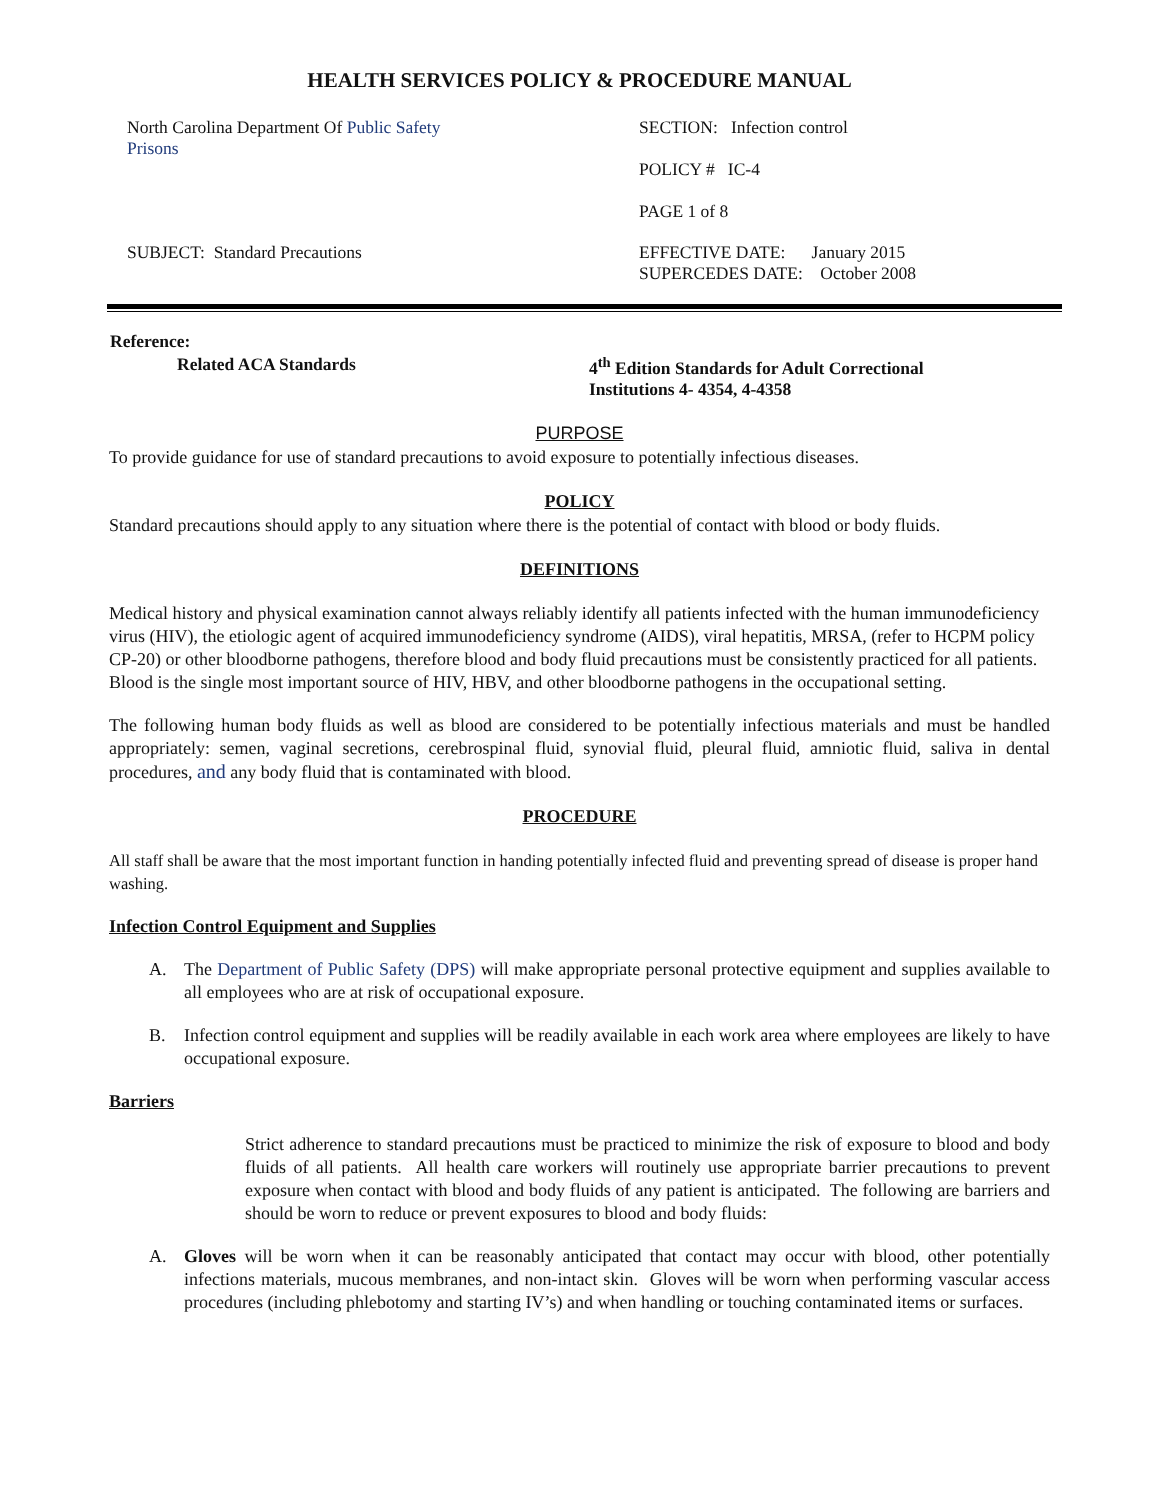HEALTH SERVICES POLICY & PROCEDURE MANUAL
| North Carolina Department Of Public Safety Prisons | SECTION: Infection control POLICY # IC-4 PAGE 1 of 8 |
| SUBJECT: Standard Precautions | EFFECTIVE DATE: January 2015 SUPERCEDES DATE: October 2008 |
| Reference: | |
| Related ACA Standards | 4<sup>th</sup> Edition Standards for Adult Correctional Institutions 4- 4354, 4-4358 |
PURPOSE
To provide guidance for use of standard precautions to avoid exposure to potentially infectious diseases.
POLICY
Standard precautions should apply to any situation where there is the potential of contact with blood or body fluids.
DEFINITIONS
Medical history and physical examination cannot always reliably identify all patients infected with the human immunodeficiency virus (HIV), the etiologic agent of acquired immunodeficiency syndrome (AIDS), viral hepatitis, MRSA, (refer to HCPM policy CP-20) or other bloodborne pathogens, therefore blood and body fluid precautions must be consistently practiced for all patients. Blood is the single most important source of HIV, HBV, and other bloodborne pathogens in the occupational setting.
The following human body fluids as well as blood are considered to be potentially infectious materials and must be handled appropriately: semen, vaginal secretions, cerebrospinal fluid, synovial fluid, pleural fluid, amniotic fluid, saliva in dental procedures, and any body fluid that is contaminated with blood.
PROCEDURE
All staff shall be aware that the most important function in handing potentially infected fluid and preventing spread of disease is proper hand washing.
Infection Control Equipment and Supplies
A. The Department of Public Safety (DPS) will make appropriate personal protective equipment and supplies available to all employees who are at risk of occupational exposure.
B. Infection control equipment and supplies will be readily available in each work area where employees are likely to have occupational exposure.
Barriers
Strict adherence to standard precautions must be practiced to minimize the risk of exposure to blood and body fluids of all patients. All health care workers will routinely use appropriate barrier precautions to prevent exposure when contact with blood and body fluids of any patient is anticipated. The following are barriers and should be worn to reduce or prevent exposures to blood and body fluids:
A. Gloves will be worn when it can be reasonably anticipated that contact may occur with blood, other potentially infections materials, mucous membranes, and non-intact skin. Gloves will be worn when performing vascular access procedures (including phlebotomy and starting IV’s) and when handling or touching contaminated items or surfaces.